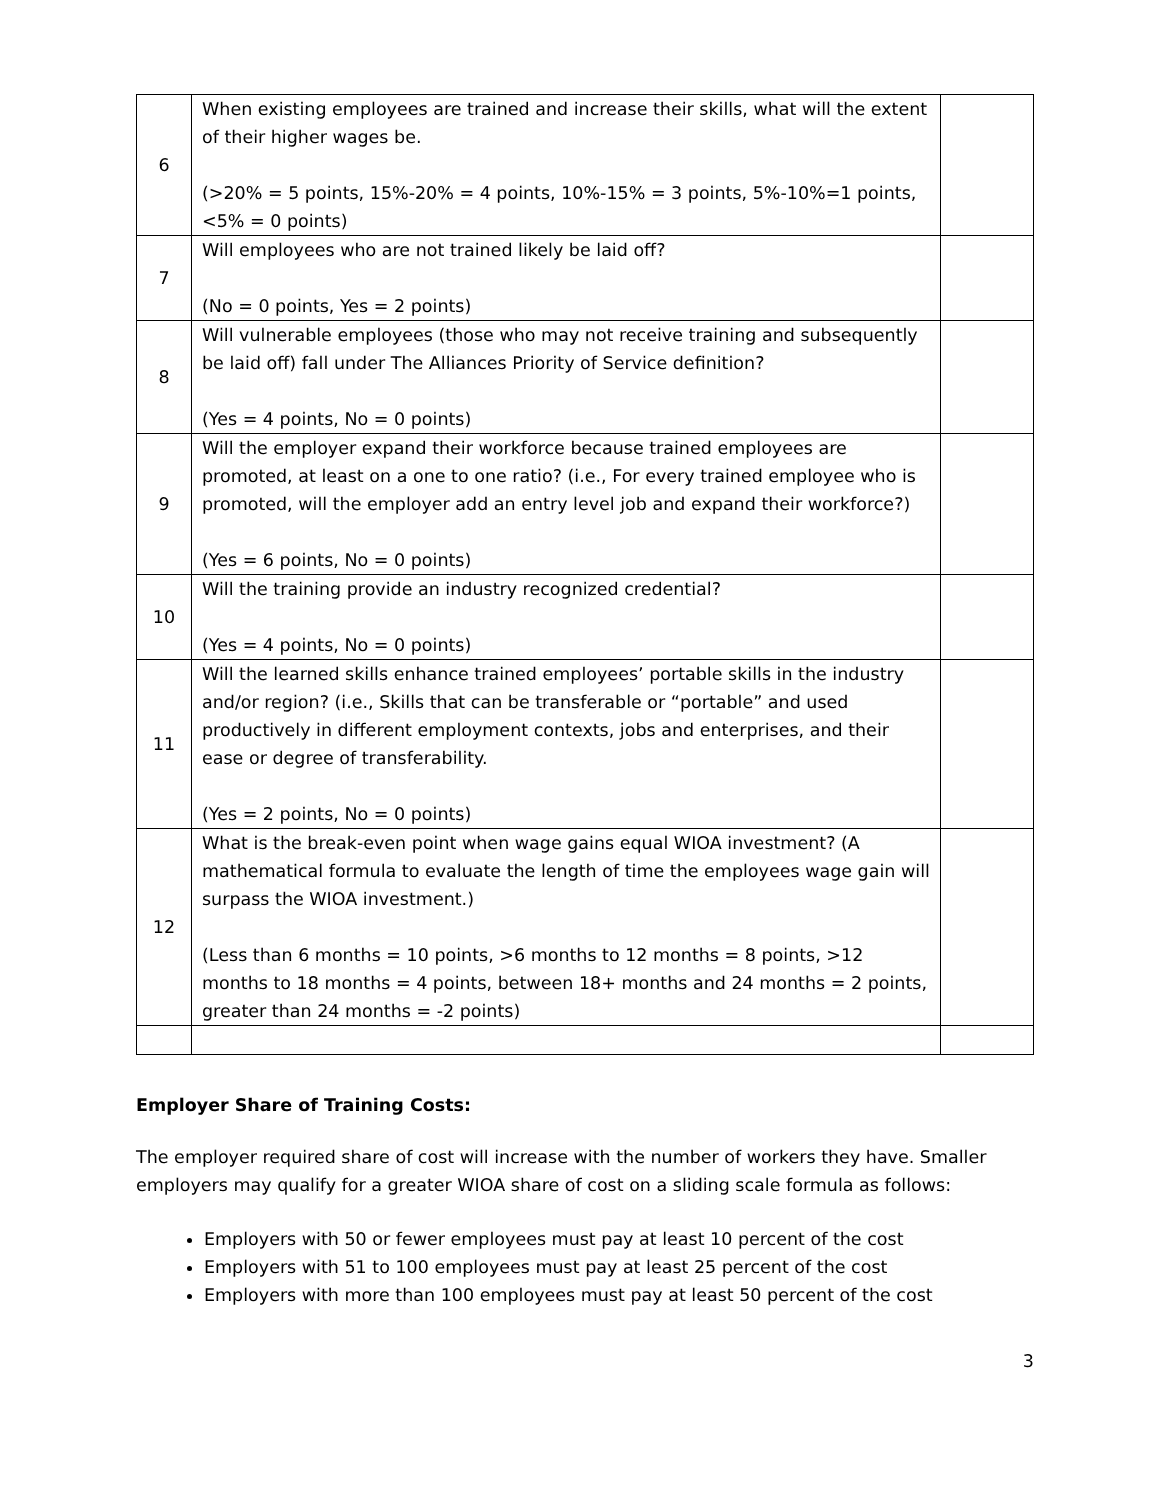| 6 | When existing employees are trained and increase their skills, what will the extent of their higher wages be. (>20% = 5 points, 15%-20% = 4 points, 10%-15% = 3 points, 5%-10%=1 points, <5% = 0 points) | |
| 7 | Will employees who are not trained likely be laid off? (No = 0 points, Yes = 2 points) | |
| 8 | Will vulnerable employees (those who may not receive training and subsequently be laid off) fall under The Alliances Priority of Service definition? (Yes = 4 points, No = 0 points) | |
| 9 | Will the employer expand their workforce because trained employees are promoted, at least on a one to one ratio? (i.e., For every trained employee who is promoted, will the employer add an entry level job and expand their workforce?) (Yes = 6 points, No = 0 points) | |
| 10 | Will the training provide an industry recognized credential? (Yes = 4 points, No = 0 points) | |
| 11 | Will the learned skills enhance trained employees’ portable skills in the industry and/or region? (i.e., Skills that can be transferable or “portable” and used productively in different employment contexts, jobs and enterprises, and their ease or degree of transferability. (Yes = 2 points, No = 0 points) | |
| 12 | What is the break-even point when wage gains equal WIOA investment? (A mathematical formula to evaluate the length of time the employees wage gain will surpass the WIOA investment.) (Less than 6 months = 10 points, >6 months to 12 months = 8 points, >12 months to 18 months = 4 points, between 18+ months and 24 months = 2 points, greater than 24 months = -2 points) | |
Employer Share of Training Costs:
The employer required share of cost will increase with the number of workers they have. Smaller employers may qualify for a greater WIOA share of cost on a sliding scale formula as follows:
Employers with 50 or fewer employees must pay at least 10 percent of the cost
Employers with 51 to 100 employees must pay at least 25 percent of the cost
Employers with more than 100 employees must pay at least 50 percent of the cost
3